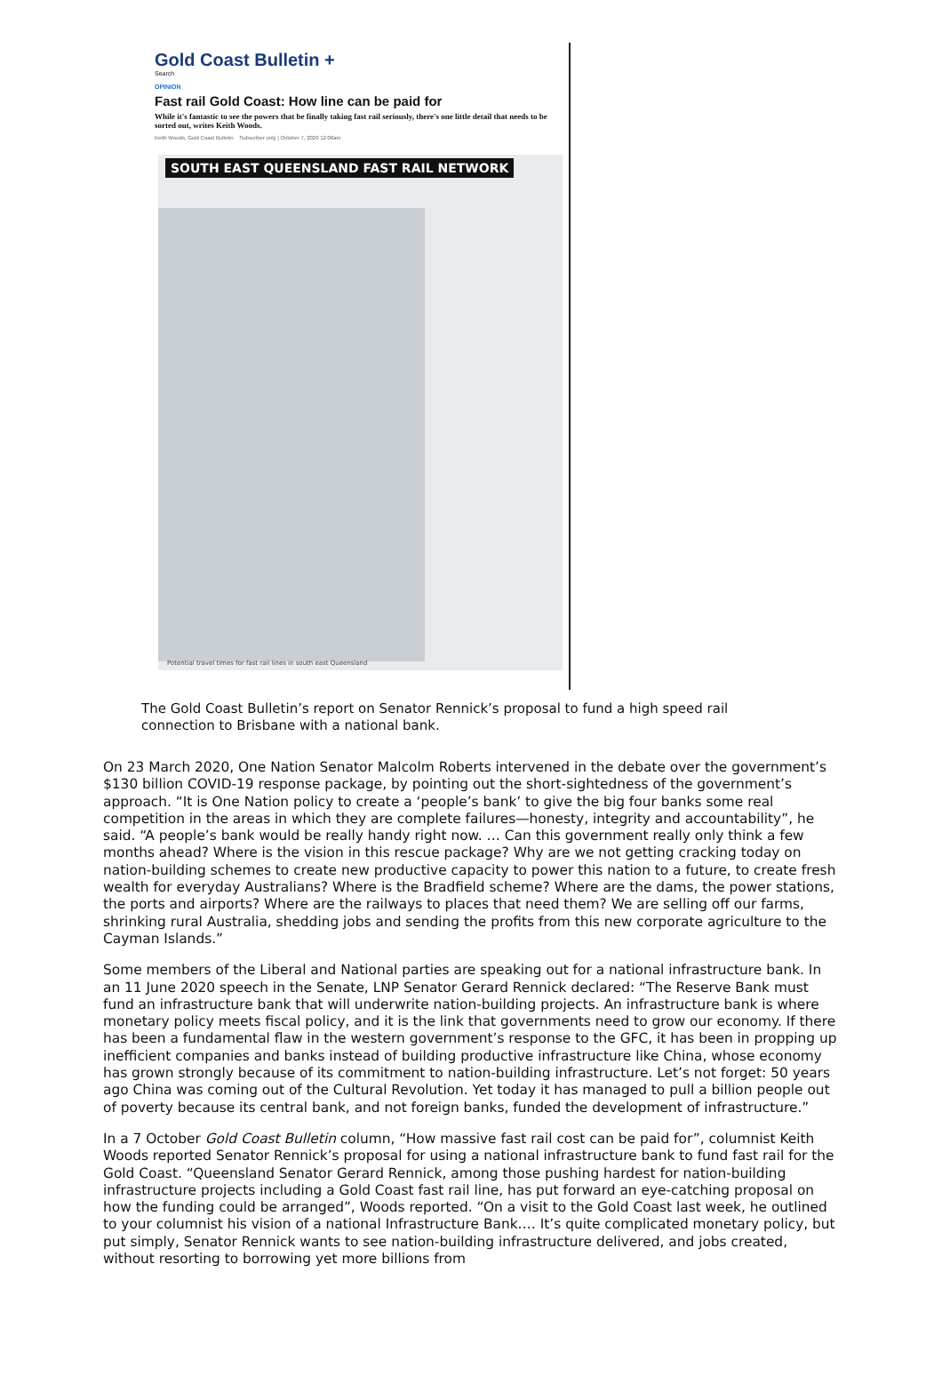Gold Coast Bulletin +
Search
OPINION
Fast rail Gold Coast: How line can be paid for
While it's fantastic to see the powers that be finally taking fast rail seriously, there's one little detail that needs to be sorted out, writes Keith Woods.
Keith Woods, Gold Coast Bulletin Subscriber only | October 7, 2020 12:00am
SOUTH EAST QUEENSLAND FAST RAIL NETWORK
Potential travel times for fast rail lines in south east Queensland
The Gold Coast Bulletin’s report on Senator Rennick’s proposal to fund a high speed rail connection to Brisbane with a national bank.
On 23 March 2020, One Nation Senator Malcolm Roberts intervened in the debate over the government’s $130 billion COVID-19 response package, by pointing out the short-sightedness of the government’s approach. “It is One Nation policy to create a ‘people’s bank’ to give the big four banks some real competition in the areas in which they are complete failures—honesty, integrity and accountability”, he said. “A people’s bank would be really handy right now. … Can this government really only think a few months ahead? Where is the vision in this rescue package? Why are we not getting cracking today on nation-building schemes to create new productive capacity to power this nation to a future, to create fresh wealth for everyday Australians? Where is the Bradfield scheme? Where are the dams, the power stations, the ports and airports? Where are the railways to places that need them? We are selling off our farms, shrinking rural Australia, shedding jobs and sending the profits from this new corporate agriculture to the Cayman Islands.”
Some members of the Liberal and National parties are speaking out for a national infrastructure bank. In an 11 June 2020 speech in the Senate, LNP Senator Gerard Rennick declared: “The Reserve Bank must fund an infrastructure bank that will underwrite nation-building projects. An infrastructure bank is where monetary policy meets fiscal policy, and it is the link that governments need to grow our economy. If there has been a fundamental flaw in the western government’s response to the GFC, it has been in propping up inefficient companies and banks instead of building productive infrastructure like China, whose economy has grown strongly because of its commitment to nation-building infrastructure. Let’s not forget: 50 years ago China was coming out of the Cultural Revolution. Yet today it has managed to pull a billion people out of poverty because its central bank, and not foreign banks, funded the development of infrastructure.”
In a 7 October Gold Coast Bulletin column, “How massive fast rail cost can be paid for”, columnist Keith Woods reported Senator Rennick’s proposal for using a national infrastructure bank to fund fast rail for the Gold Coast. “Queensland Senator Gerard Rennick, among those pushing hardest for nation-building infrastructure projects including a Gold Coast fast rail line, has put forward an eye-catching proposal on how the funding could be arranged”, Woods reported. “On a visit to the Gold Coast last week, he outlined to your columnist his vision of a national Infrastructure Bank.… It’s quite complicated monetary policy, but put simply, Senator Rennick wants to see nation-building infrastructure delivered, and jobs created, without resorting to borrowing yet more billions from